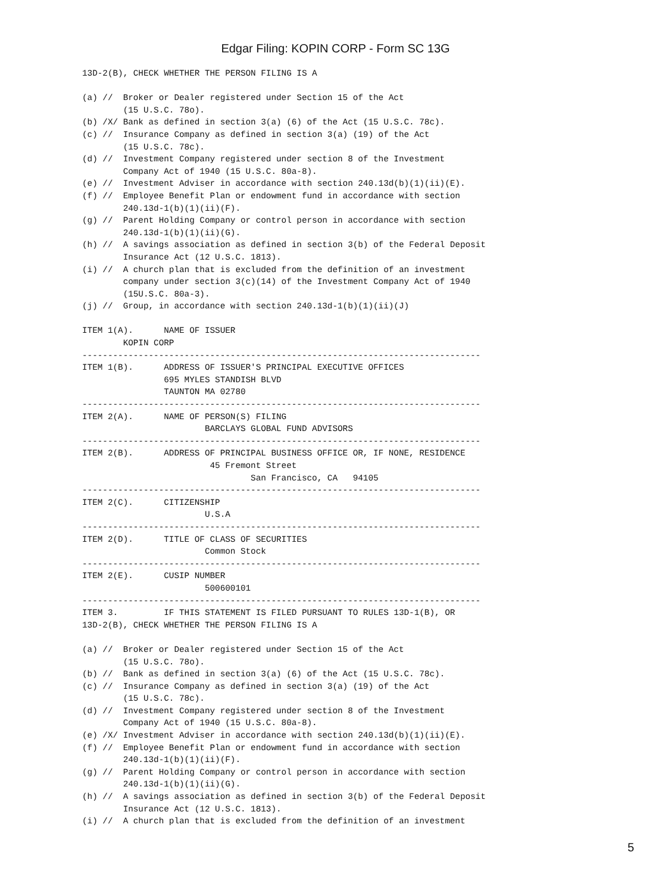Edgar Filing: KOPIN CORP - Form SC 13G
13D-2(B), CHECK WHETHER THE PERSON FILING IS A

(a) //  Broker or Dealer registered under Section 15 of the Act
        (15 U.S.C. 78o).
(b) /X/ Bank as defined in section 3(a) (6) of the Act (15 U.S.C. 78c).
(c) //  Insurance Company as defined in section 3(a) (19) of the Act
        (15 U.S.C. 78c).
(d) //  Investment Company registered under section 8 of the Investment
        Company Act of 1940 (15 U.S.C. 80a-8).
(e) //  Investment Adviser in accordance with section 240.13d(b)(1)(ii)(E).
(f) //  Employee Benefit Plan or endowment fund in accordance with section
        240.13d-1(b)(1)(ii)(F).
(g) //  Parent Holding Company or control person in accordance with section
        240.13d-1(b)(1)(ii)(G).
(h) //  A savings association as defined in section 3(b) of the Federal Deposit
        Insurance Act (12 U.S.C. 1813).
(i) //  A church plan that is excluded from the definition of an investment
        company under section 3(c)(14) of the Investment Company Act of 1940
        (15U.S.C. 80a-3).
(j) //  Group, in accordance with section 240.13d-1(b)(1)(ii)(J)

ITEM 1(A).      NAME OF ISSUER
        KOPIN CORP
------------------------------------------------------------------------------
ITEM 1(B).      ADDRESS OF ISSUER'S PRINCIPAL EXECUTIVE OFFICES
                695 MYLES STANDISH BLVD
                TAUNTON MA 02780
------------------------------------------------------------------------------
ITEM 2(A).      NAME OF PERSON(S) FILING
                        BARCLAYS GLOBAL FUND ADVISORS
------------------------------------------------------------------------------
ITEM 2(B).      ADDRESS OF PRINCIPAL BUSINESS OFFICE OR, IF NONE, RESIDENCE
                         45 Fremont Street
                                 San Francisco, CA   94105
------------------------------------------------------------------------------
ITEM 2(C).      CITIZENSHIP
                        U.S.A
------------------------------------------------------------------------------
ITEM 2(D).      TITLE OF CLASS OF SECURITIES
                        Common Stock
------------------------------------------------------------------------------
ITEM 2(E).      CUSIP NUMBER
                        500600101
------------------------------------------------------------------------------
ITEM 3.         IF THIS STATEMENT IS FILED PURSUANT TO RULES 13D-1(B), OR
13D-2(B), CHECK WHETHER THE PERSON FILING IS A

(a) //  Broker or Dealer registered under Section 15 of the Act
        (15 U.S.C. 78o).
(b) //  Bank as defined in section 3(a) (6) of the Act (15 U.S.C. 78c).
(c) //  Insurance Company as defined in section 3(a) (19) of the Act
        (15 U.S.C. 78c).
(d) //  Investment Company registered under section 8 of the Investment
        Company Act of 1940 (15 U.S.C. 80a-8).
(e) /X/ Investment Adviser in accordance with section 240.13d(b)(1)(ii)(E).
(f) //  Employee Benefit Plan or endowment fund in accordance with section
        240.13d-1(b)(1)(ii)(F).
(g) //  Parent Holding Company or control person in accordance with section
        240.13d-1(b)(1)(ii)(G).
(h) //  A savings association as defined in section 3(b) of the Federal Deposit
        Insurance Act (12 U.S.C. 1813).
(i) //  A church plan that is excluded from the definition of an investment
5